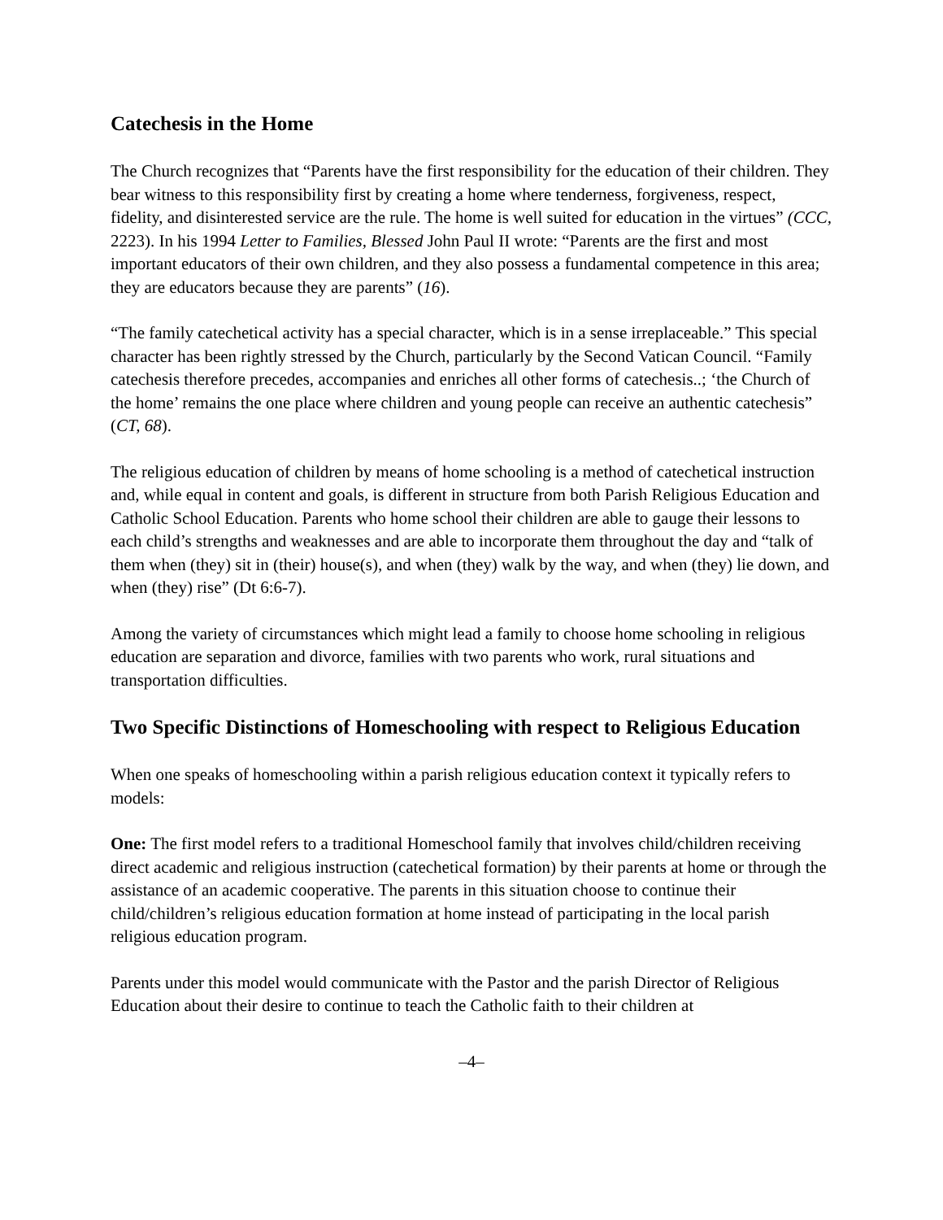Catechesis in the Home
The Church recognizes that “Parents have the first responsibility for the education of their children. They bear witness to this responsibility first by creating a home where tenderness, forgiveness, respect, fidelity, and disinterested service are the rule. The home is well suited for education in the virtues” (CCC, 2223). In his 1994 Letter to Families, Blessed John Paul II wrote: “Parents are the first and most important educators of their own children, and they also possess a fundamental competence in this area; they are educators because they are parents” (16).
“The family catechetical activity has a special character, which is in a sense irreplaceable.” This special character has been rightly stressed by the Church, particularly by the Second Vatican Council. “Family catechesis therefore precedes, accompanies and enriches all other forms of catechesis..; ‘the Church of the home’ remains the one place where children and young people can receive an authentic catechesis” (CT, 68).
The religious education of children by means of home schooling is a method of catechetical instruction and, while equal in content and goals, is different in structure from both Parish Religious Education and Catholic School Education. Parents who home school their children are able to gauge their lessons to each child’s strengths and weaknesses and are able to incorporate them throughout the day and “talk of them when (they) sit in (their) house(s), and when (they) walk by the way, and when (they) lie down, and when (they) rise” (Dt 6:6-7).
Among the variety of circumstances which might lead a family to choose home schooling in religious education are separation and divorce, families with two parents who work, rural situations and transportation difficulties.
Two Specific Distinctions of Homeschooling with respect to Religious Education
When one speaks of homeschooling within a parish religious education context it typically refers to models:
One: The first model refers to a traditional Homeschool family that involves child/children receiving direct academic and religious instruction (catechetical formation) by their parents at home or through the assistance of an academic cooperative. The parents in this situation choose to continue their child/children’s religious education formation at home instead of participating in the local parish religious education program.
Parents under this model would communicate with the Pastor and the parish Director of Religious Education about their desire to continue to teach the Catholic faith to their children at
–4–